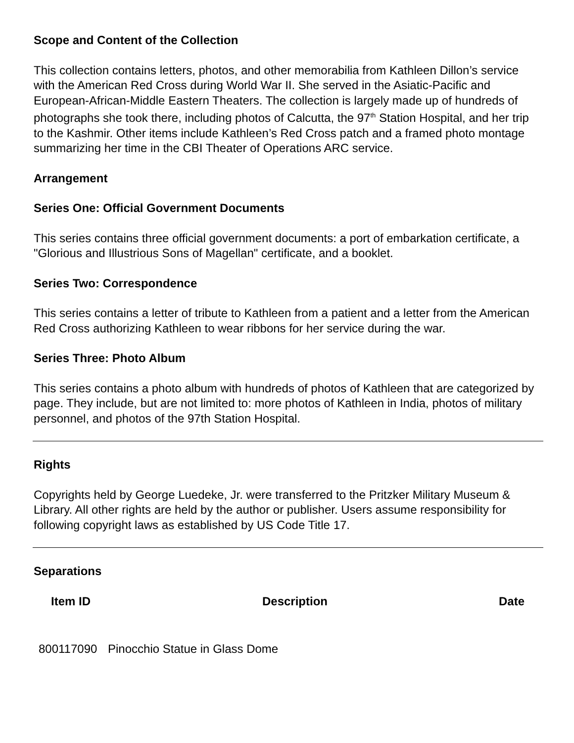Scope and Content of the Collection
This collection contains letters, photos, and other memorabilia from Kathleen Dillon’s service with the American Red Cross during World War II. She served in the Asiatic-Pacific and European-African-Middle Eastern Theaters. The collection is largely made up of hundreds of photographs she took there, including photos of Calcutta, the 97<sup>th</sup> Station Hospital, and her trip to the Kashmir. Other items include Kathleen’s Red Cross patch and a framed photo montage summarizing her time in the CBI Theater of Operations ARC service.
Arrangement
Series One: Official Government Documents
This series contains three official government documents: a port of embarkation certificate, a "Glorious and Illustrious Sons of Magellan" certificate, and a booklet.
Series Two: Correspondence
This series contains a letter of tribute to Kathleen from a patient and a letter from the American Red Cross authorizing Kathleen to wear ribbons for her service during the war.
Series Three: Photo Album
This series contains a photo album with hundreds of photos of Kathleen that are categorized by page. They include, but are not limited to: more photos of Kathleen in India, photos of military personnel, and photos of the 97th Station Hospital.
Rights
Copyrights held by George Luedeke, Jr. were transferred to the Pritzker Military Museum & Library. All other rights are held by the author or publisher. Users assume responsibility for following copyright laws as established by US Code Title 17.
Separations
| Item ID | Description | Date |
| --- | --- | --- |
| 800117090 | Pinocchio Statue in Glass Dome | |